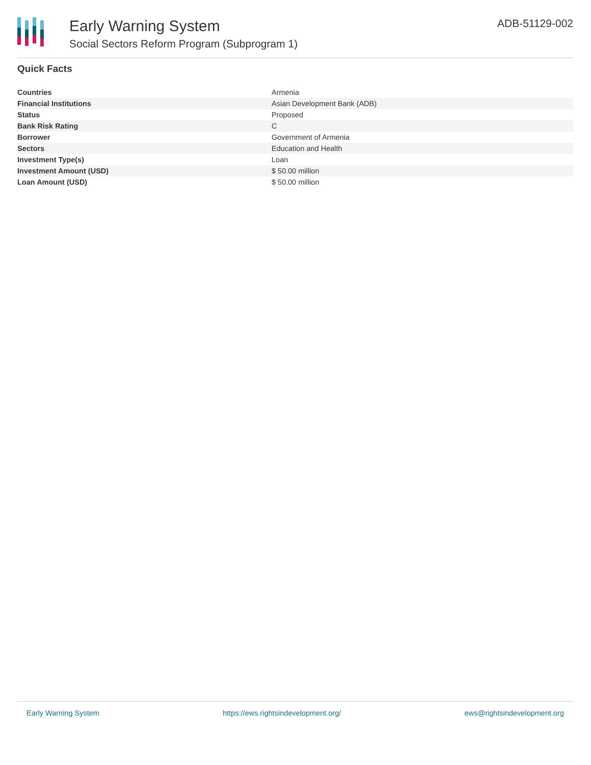Early Warning System
Social Sectors Reform Program (Subprogram 1)
ADB-51129-002
Quick Facts
| Countries | Armenia |
| Financial Institutions | Asian Development Bank (ADB) |
| Status | Proposed |
| Bank Risk Rating | C |
| Borrower | Government of Armenia |
| Sectors | Education and Health |
| Investment Type(s) | Loan |
| Investment Amount (USD) | $ 50.00 million |
| Loan Amount (USD) | $ 50.00 million |
Early Warning System https://ews.rightsindevelopment.org/ ews@rightsindevelopment.org